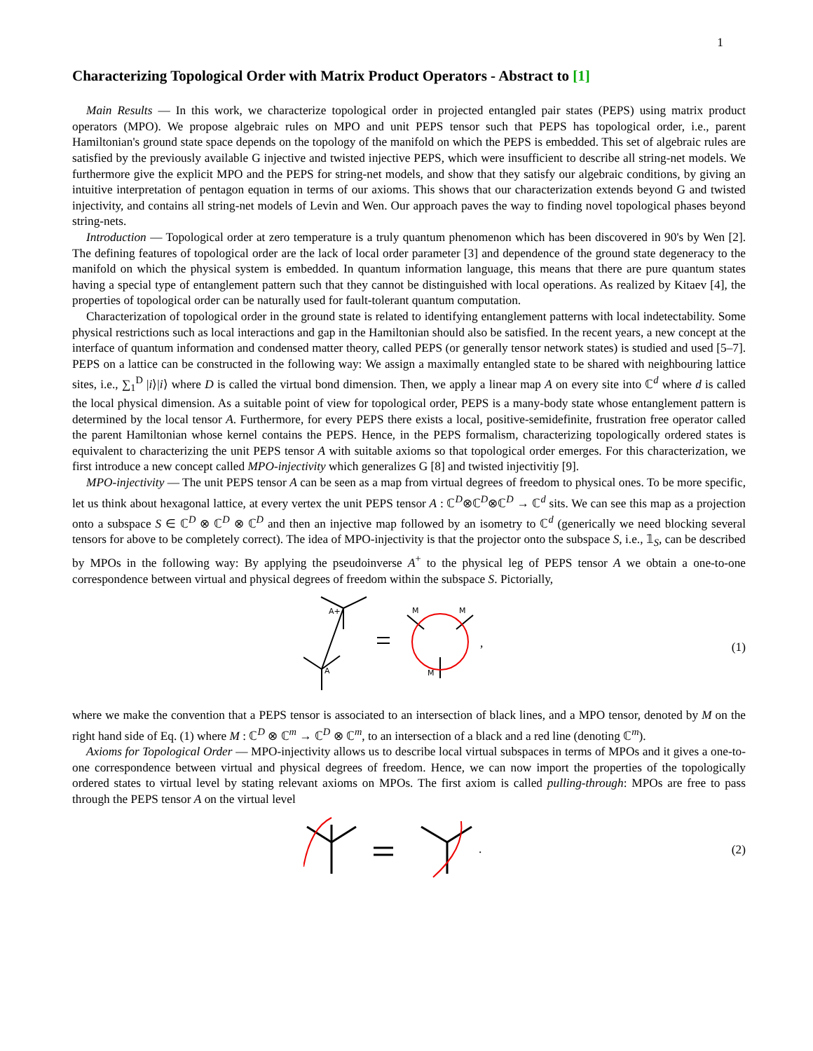1
Characterizing Topological Order with Matrix Product Operators - Abstract to [1]
Main Results — In this work, we characterize topological order in projected entangled pair states (PEPS) using matrix product operators (MPO). We propose algebraic rules on MPO and unit PEPS tensor such that PEPS has topological order, i.e., parent Hamiltonian's ground state space depends on the topology of the manifold on which the PEPS is embedded. This set of algebraic rules are satisfied by the previously available G injective and twisted injective PEPS, which were insufficient to describe all string-net models. We furthermore give the explicit MPO and the PEPS for string-net models, and show that they satisfy our algebraic conditions, by giving an intuitive interpretation of pentagon equation in terms of our axioms. This shows that our characterization extends beyond G and twisted injectivity, and contains all string-net models of Levin and Wen. Our approach paves the way to finding novel topological phases beyond string-nets.
Introduction — Topological order at zero temperature is a truly quantum phenomenon which has been discovered in 90's by Wen [2]. The defining features of topological order are the lack of local order parameter [3] and dependence of the ground state degeneracy to the manifold on which the physical system is embedded. In quantum information language, this means that there are pure quantum states having a special type of entanglement pattern such that they cannot be distinguished with local operations. As realized by Kitaev [4], the properties of topological order can be naturally used for fault-tolerant quantum computation.
Characterization of topological order in the ground state is related to identifying entanglement patterns with local indetectability. Some physical restrictions such as local interactions and gap in the Hamiltonian should also be satisfied. In the recent years, a new concept at the interface of quantum information and condensed matter theory, called PEPS (or generally tensor network states) is studied and used [5–7]. PEPS on a lattice can be constructed in the following way: We assign a maximally entangled state to be shared with neighbouring lattice sites, i.e., ∑<sub>1</sub><sup>D</sup> |i⟩|i⟩ where D is called the virtual bond dimension. Then, we apply a linear map A on every site into ℂ<sup>d</sup> where d is called the local physical dimension. As a suitable point of view for topological order, PEPS is a many-body state whose entanglement pattern is determined by the local tensor A. Furthermore, for every PEPS there exists a local, positive-semidefinite, frustration free operator called the parent Hamiltonian whose kernel contains the PEPS. Hence, in the PEPS formalism, characterizing topologically ordered states is equivalent to characterizing the unit PEPS tensor A with suitable axioms so that topological order emerges. For this characterization, we first introduce a new concept called MPO-injectivity which generalizes G [8] and twisted injectivitiy [9].
MPO-injectivity — The unit PEPS tensor A can be seen as a map from virtual degrees of freedom to physical ones. To be more specific, let us think about hexagonal lattice, at every vertex the unit PEPS tensor A : ℂ<sup>D</sup>⊗ℂ<sup>D</sup>⊗ℂ<sup>D</sup> → ℂ<sup>d</sup> sits. We can see this map as a projection onto a subspace S ∈ ℂ<sup>D</sup> ⊗ ℂ<sup>D</sup> ⊗ ℂ<sup>D</sup> and then an injective map followed by an isometry to ℂ<sup>d</sup> (generically we need blocking several tensors for above to be completely correct). The idea of MPO-injectivity is that the projector onto the subspace S, i.e., 𝟙<sub>S</sub>, can be described by MPOs in the following way: By applying the pseudoinverse A<sup>+</sup> to the physical leg of PEPS tensor A we obtain a one-to-one correspondence between virtual and physical degrees of freedom within the subspace S. Pictorially,
A+
A
M
M
M
,
(1)
where we make the convention that a PEPS tensor is associated to an intersection of black lines, and a MPO tensor, denoted by M on the right hand side of Eq. (1) where M : ℂ<sup>D</sup> ⊗ ℂ<sup>m</sup> → ℂ<sup>D</sup> ⊗ ℂ<sup>m</sup>, to an intersection of a black and a red line (denoting ℂ<sup>m</sup>).
Axioms for Topological Order — MPO-injectivity allows us to describe local virtual subspaces in terms of MPOs and it gives a one-to-one correspondence between virtual and physical degrees of freedom. Hence, we can now import the properties of the topologically ordered states to virtual level by stating relevant axioms on MPOs. The first axiom is called pulling-through: MPOs are free to pass through the PEPS tensor A on the virtual level
.
(2)